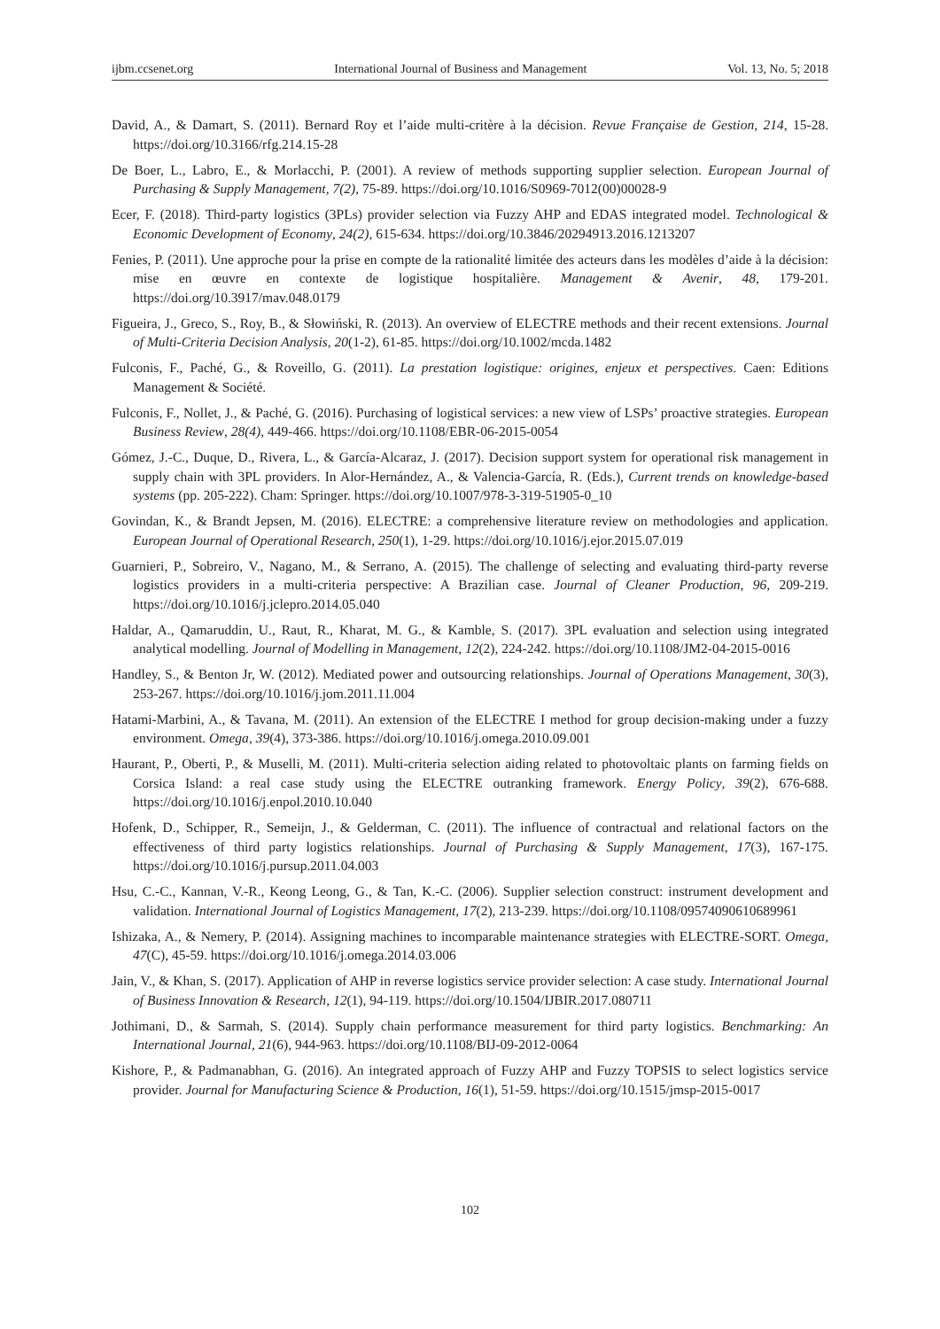ijbm.ccsenet.org International Journal of Business and Management Vol. 13, No. 5; 2018
David, A., & Damart, S. (2011). Bernard Roy et l’aide multi-critère à la décision. Revue Française de Gestion, 214, 15-28. https://doi.org/10.3166/rfg.214.15-28
De Boer, L., Labro, E., & Morlacchi, P. (2001). A review of methods supporting supplier selection. European Journal of Purchasing & Supply Management, 7(2), 75-89. https://doi.org/10.1016/S0969-7012(00)00028-9
Ecer, F. (2018). Third-party logistics (3PLs) provider selection via Fuzzy AHP and EDAS integrated model. Technological & Economic Development of Economy, 24(2), 615-634. https://doi.org/10.3846/20294913.2016.1213207
Fenies, P. (2011). Une approche pour la prise en compte de la rationalité limitée des acteurs dans les modèles d’aide à la décision: mise en œuvre en contexte de logistique hospitalière. Management & Avenir, 48, 179-201. https://doi.org/10.3917/mav.048.0179
Figueira, J., Greco, S., Roy, B., & Słowiński, R. (2013). An overview of ELECTRE methods and their recent extensions. Journal of Multi-Criteria Decision Analysis, 20(1-2), 61-85. https://doi.org/10.1002/mcda.1482
Fulconis, F., Paché, G., & Roveillo, G. (2011). La prestation logistique: origines, enjeux et perspectives. Caen: Editions Management & Société.
Fulconis, F., Nollet, J., & Paché, G. (2016). Purchasing of logistical services: a new view of LSPs’ proactive strategies. European Business Review, 28(4), 449-466. https://doi.org/10.1108/EBR-06-2015-0054
Gómez, J.-C., Duque, D., Rivera, L., & García-Alcaraz, J. (2017). Decision support system for operational risk management in supply chain with 3PL providers. In Alor-Hernández, A., & Valencia-García, R. (Eds.), Current trends on knowledge-based systems (pp. 205-222). Cham: Springer. https://doi.org/10.1007/978-3-319-51905-0_10
Govindan, K., & Brandt Jepsen, M. (2016). ELECTRE: a comprehensive literature review on methodologies and application. European Journal of Operational Research, 250(1), 1-29. https://doi.org/10.1016/j.ejor.2015.07.019
Guarnieri, P., Sobreiro, V., Nagano, M., & Serrano, A. (2015). The challenge of selecting and evaluating third-party reverse logistics providers in a multi-criteria perspective: A Brazilian case. Journal of Cleaner Production, 96, 209-219. https://doi.org/10.1016/j.jclepro.2014.05.040
Haldar, A., Qamaruddin, U., Raut, R., Kharat, M. G., & Kamble, S. (2017). 3PL evaluation and selection using integrated analytical modelling. Journal of Modelling in Management, 12(2), 224-242. https://doi.org/10.1108/JM2-04-2015-0016
Handley, S., & Benton Jr, W. (2012). Mediated power and outsourcing relationships. Journal of Operations Management, 30(3), 253-267. https://doi.org/10.1016/j.jom.2011.11.004
Hatami-Marbini, A., & Tavana, M. (2011). An extension of the ELECTRE I method for group decision-making under a fuzzy environment. Omega, 39(4), 373-386. https://doi.org/10.1016/j.omega.2010.09.001
Haurant, P., Oberti, P., & Muselli, M. (2011). Multi-criteria selection aiding related to photovoltaic plants on farming fields on Corsica Island: a real case study using the ELECTRE outranking framework. Energy Policy, 39(2), 676-688. https://doi.org/10.1016/j.enpol.2010.10.040
Hofenk, D., Schipper, R., Semeijn, J., & Gelderman, C. (2011). The influence of contractual and relational factors on the effectiveness of third party logistics relationships. Journal of Purchasing & Supply Management, 17(3), 167-175. https://doi.org/10.1016/j.pursup.2011.04.003
Hsu, C.-C., Kannan, V.-R., Keong Leong, G., & Tan, K.-C. (2006). Supplier selection construct: instrument development and validation. International Journal of Logistics Management, 17(2), 213-239. https://doi.org/10.1108/09574090610689961
Ishizaka, A., & Nemery, P. (2014). Assigning machines to incomparable maintenance strategies with ELECTRE-SORT. Omega, 47(C), 45-59. https://doi.org/10.1016/j.omega.2014.03.006
Jain, V., & Khan, S. (2017). Application of AHP in reverse logistics service provider selection: A case study. International Journal of Business Innovation & Research, 12(1), 94-119. https://doi.org/10.1504/IJBIR.2017.080711
Jothimani, D., & Sarmah, S. (2014). Supply chain performance measurement for third party logistics. Benchmarking: An International Journal, 21(6), 944-963. https://doi.org/10.1108/BIJ-09-2012-0064
Kishore, P., & Padmanabhan, G. (2016). An integrated approach of Fuzzy AHP and Fuzzy TOPSIS to select logistics service provider. Journal for Manufacturing Science & Production, 16(1), 51-59. https://doi.org/10.1515/jmsp-2015-0017
102